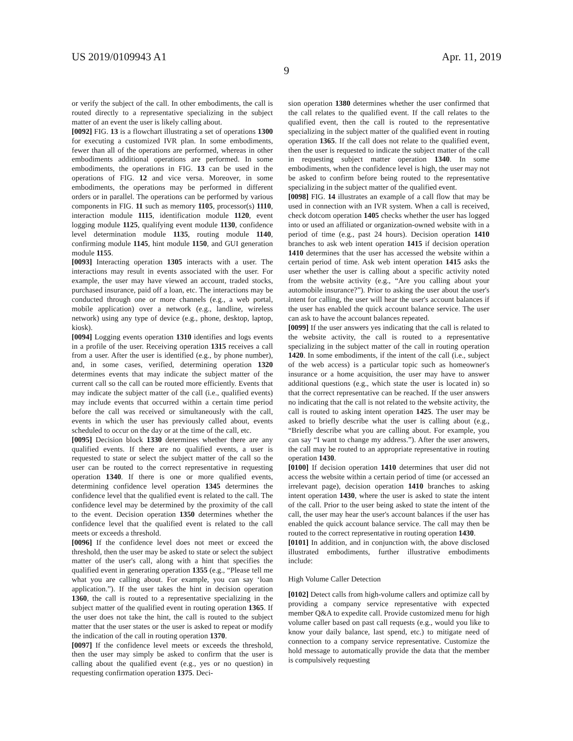US 2019/0109943 A1 Apr. 11, 2019
9
or verify the subject of the call. In other embodiments, the call is routed directly to a representative specializing in the subject matter of an event the user is likely calling about.
[0092] FIG. 13 is a flowchart illustrating a set of operations 1300 for executing a customized IVR plan. In some embodiments, fewer than all of the operations are performed, whereas in other embodiments additional operations are performed. In some embodiments, the operations in FIG. 13 can be used in the operations of FIG. 12 and vice versa. Moreover, in some embodiments, the operations may be performed in different orders or in parallel. The operations can be performed by various components in FIG. 11 such as memory 1105, processor(s) 1110, interaction module 1115, identification module 1120, event logging module 1125, qualifying event module 1130, confidence level determination module 1135, routing module 1140, confirming module 1145, hint module 1150, and GUI generation module 1155.
[0093] Interacting operation 1305 interacts with a user. The interactions may result in events associated with the user. For example, the user may have viewed an account, traded stocks, purchased insurance, paid off a loan, etc. The interactions may be conducted through one or more channels (e.g., a web portal, mobile application) over a network (e.g., landline, wireless network) using any type of device (e.g., phone, desktop, laptop, kiosk).
[0094] Logging events operation 1310 identifies and logs events in a profile of the user. Receiving operation 1315 receives a call from a user. After the user is identified (e.g., by phone number), and, in some cases, verified, determining operation 1320 determines events that may indicate the subject matter of the current call so the call can be routed more efficiently. Events that may indicate the subject matter of the call (i.e., qualified events) may include events that occurred within a certain time period before the call was received or simultaneously with the call, events in which the user has previously called about, events scheduled to occur on the day or at the time of the call, etc.
[0095] Decision block 1330 determines whether there are any qualified events. If there are no qualified events, a user is requested to state or select the subject matter of the call so the user can be routed to the correct representative in requesting operation 1340. If there is one or more qualified events, determining confidence level operation 1345 determines the confidence level that the qualified event is related to the call. The confidence level may be determined by the proximity of the call to the event. Decision operation 1350 determines whether the confidence level that the qualified event is related to the call meets or exceeds a threshold.
[0096] If the confidence level does not meet or exceed the threshold, then the user may be asked to state or select the subject matter of the user's call, along with a hint that specifies the qualified event in generating operation 1355 (e.g., “Please tell me what you are calling about. For example, you can say ‘loan application.”). If the user takes the hint in decision operation 1360, the call is routed to a representative specializing in the subject matter of the qualified event in routing operation 1365. If the user does not take the hint, the call is routed to the subject matter that the user states or the user is asked to repeat or modify the indication of the call in routing operation 1370.
[0097] If the confidence level meets or exceeds the threshold, then the user may simply be asked to confirm that the user is calling about the qualified event (e.g., yes or no question) in requesting confirmation operation 1375. Deci-
sion operation 1380 determines whether the user confirmed that the call relates to the qualified event. If the call relates to the qualified event, then the call is routed to the representative specializing in the subject matter of the qualified event in routing operation 1365. If the call does not relate to the qualified event, then the user is requested to indicate the subject matter of the call in requesting subject matter operation 1340. In some embodiments, when the confidence level is high, the user may not be asked to confirm before being routed to the representative specializing in the subject matter of the qualified event.
[0098] FIG. 14 illustrates an example of a call flow that may be used in connection with an IVR system. When a call is received, check dotcom operation 1405 checks whether the user has logged into or used an affiliated or organization-owned website with in a period of time (e.g., past 24 hours). Decision operation 1410 branches to ask web intent operation 1415 if decision operation 1410 determines that the user has accessed the website within a certain period of time. Ask web intent operation 1415 asks the user whether the user is calling about a specific activity noted from the website activity (e.g., “Are you calling about your automobile insurance?”). Prior to asking the user about the user's intent for calling, the user will hear the user's account balances if the user has enabled the quick account balance service. The user can ask to have the account balances repeated.
[0099] If the user answers yes indicating that the call is related to the website activity, the call is routed to a representative specializing in the subject matter of the call in routing operation 1420. In some embodiments, if the intent of the call (i.e., subject of the web access) is a particular topic such as homeowner's insurance or a home acquisition, the user may have to answer additional questions (e.g., which state the user is located in) so that the correct representative can be reached. If the user answers no indicating that the call is not related to the website activity, the call is routed to asking intent operation 1425. The user may be asked to briefly describe what the user is calling about (e.g., “Briefly describe what you are calling about. For example, you can say “I want to change my address.”). After the user answers, the call may be routed to an appropriate representative in routing operation 1430.
[0100] If decision operation 1410 determines that user did not access the website within a certain period of time (or accessed an irrelevant page), decision operation 1410 branches to asking intent operation 1430, where the user is asked to state the intent of the call. Prior to the user being asked to state the intent of the call, the user may hear the user's account balances if the user has enabled the quick account balance service. The call may then be routed to the correct representative in routing operation 1430.
[0101] In addition, and in conjunction with, the above disclosed illustrated embodiments, further illustrative embodiments include:
High Volume Caller Detection
[0102] Detect calls from high-volume callers and optimize call by providing a company service representative with expected member Q&A to expedite call. Provide customized menu for high volume caller based on past call requests (e.g., would you like to know your daily balance, last spend, etc.) to mitigate need of connection to a company service representative. Customize the hold message to automatically provide the data that the member is compulsively requesting